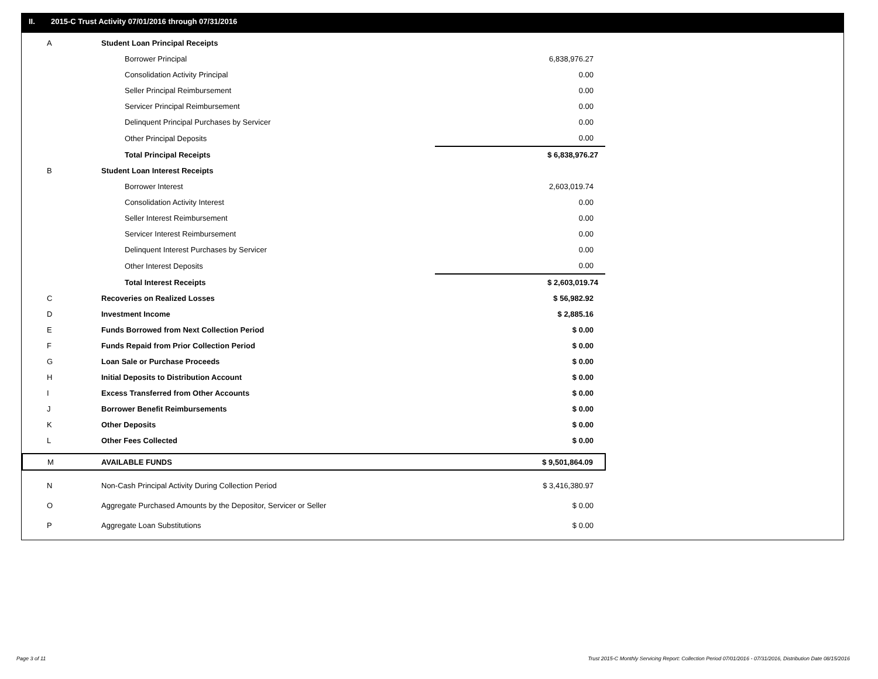II. 2015-C Trust Activity 07/01/2016 through 07/31/2016
| A | Student Loan Principal Receipts | |
| | Borrower Principal | 6,838,976.27 |
| | Consolidation Activity Principal | 0.00 |
| | Seller Principal Reimbursement | 0.00 |
| | Servicer Principal Reimbursement | 0.00 |
| | Delinquent Principal Purchases by Servicer | 0.00 |
| | Other Principal Deposits | 0.00 |
| | Total Principal Receipts | $ 6,838,976.27 |
| B | Student Loan Interest Receipts | |
| | Borrower Interest | 2,603,019.74 |
| | Consolidation Activity Interest | 0.00 |
| | Seller Interest Reimbursement | 0.00 |
| | Servicer Interest Reimbursement | 0.00 |
| | Delinquent Interest Purchases by Servicer | 0.00 |
| | Other Interest Deposits | 0.00 |
| | Total Interest Receipts | $ 2,603,019.74 |
| C | Recoveries on Realized Losses | $ 56,982.92 |
| D | Investment Income | $ 2,885.16 |
| E | Funds Borrowed from Next Collection Period | $ 0.00 |
| F | Funds Repaid from Prior Collection Period | $ 0.00 |
| G | Loan Sale or Purchase Proceeds | $ 0.00 |
| H | Initial Deposits to Distribution Account | $ 0.00 |
| I | Excess Transferred from Other Accounts | $ 0.00 |
| J | Borrower Benefit Reimbursements | $ 0.00 |
| K | Other Deposits | $ 0.00 |
| L | Other Fees Collected | $ 0.00 |
| M | AVAILABLE FUNDS | $ 9,501,864.09 |
| N | Non-Cash Principal Activity During Collection Period | $ 3,416,380.97 |
| O | Aggregate Purchased Amounts by the Depositor, Servicer or Seller | $ 0.00 |
| P | Aggregate Loan Substitutions | $ 0.00 |
Page 3 of 11 Trust 2015-C Monthly Servicing Report: Collection Period 07/01/2016 - 07/31/2016, Distribution Date 08/15/2016